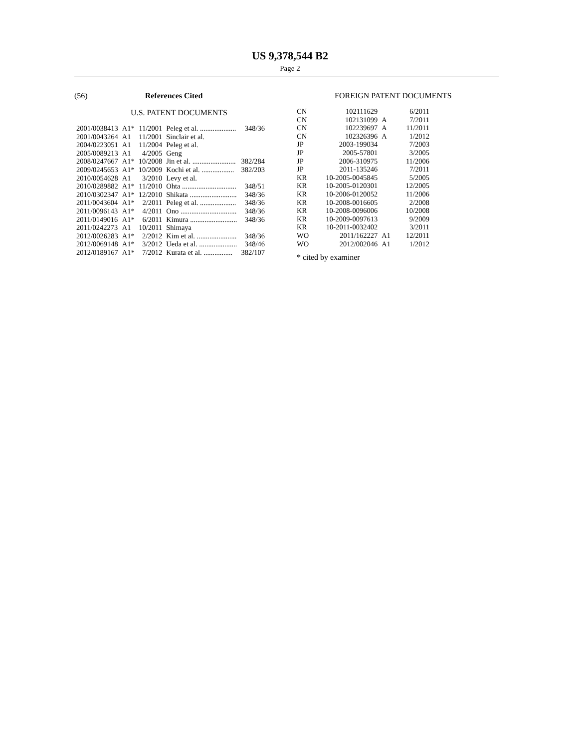US 9,378,544 B2
Page 2
(56) References Cited
U.S. PATENT DOCUMENTS
| 2001/0038413 | A1* | 11/2001 | Peleg et al. .................... | 348/36 |
| 2001/0043264 | A1 | 11/2001 | Sinclair et al. | |
| 2004/0223051 | A1 | 11/2004 | Peleg et al. | |
| 2005/0089213 | A1 | 4/2005 | Geng | |
| 2008/0247667 | A1* | 10/2008 | Jin et al. ........................ | 382/284 |
| 2009/0245653 | A1* | 10/2009 | Kochi et al. .................. | 382/203 |
| 2010/0054628 | A1 | 3/2010 | Levy et al. | |
| 2010/0289882 | A1* | 11/2010 | Ohta .............................. | 348/51 |
| 2010/0302347 | A1* | 12/2010 | Shikata .......................... | 348/36 |
| 2011/0043604 | A1* | 2/2011 | Peleg et al. .................... | 348/36 |
| 2011/0096143 | A1* | 4/2011 | Ono ............................... | 348/36 |
| 2011/0149016 | A1* | 6/2011 | Kimura .......................... | 348/36 |
| 2011/0242273 | A1 | 10/2011 | Shimaya | |
| 2012/0026283 | A1* | 2/2012 | Kim et al. ...................... | 348/36 |
| 2012/0069148 | A1* | 3/2012 | Ueda et al. ..................... | 348/46 |
| 2012/0189167 | A1* | 7/2012 | Kurata et al. ................ | 382/107 |
FOREIGN PATENT DOCUMENTS
| CN | 102111629 | | 6/2011 |
| CN | 102131099 | A | 7/2011 |
| CN | 102239697 | A | 11/2011 |
| CN | 102326396 | A | 1/2012 |
| JP | 2003-199034 | | 7/2003 |
| JP | 2005-57801 | | 3/2005 |
| JP | 2006-310975 | | 11/2006 |
| JP | 2011-135246 | | 7/2011 |
| KR | 10-2005-0045845 | | 5/2005 |
| KR | 10-2005-0120301 | | 12/2005 |
| KR | 10-2006-0120052 | | 11/2006 |
| KR | 10-2008-0016605 | | 2/2008 |
| KR | 10-2008-0096006 | | 10/2008 |
| KR | 10-2009-0097613 | | 9/2009 |
| KR | 10-2011-0032402 | | 3/2011 |
| WO | 2011/162227 | A1 | 12/2011 |
| WO | 2012/002046 | A1 | 1/2012 |
* cited by examiner